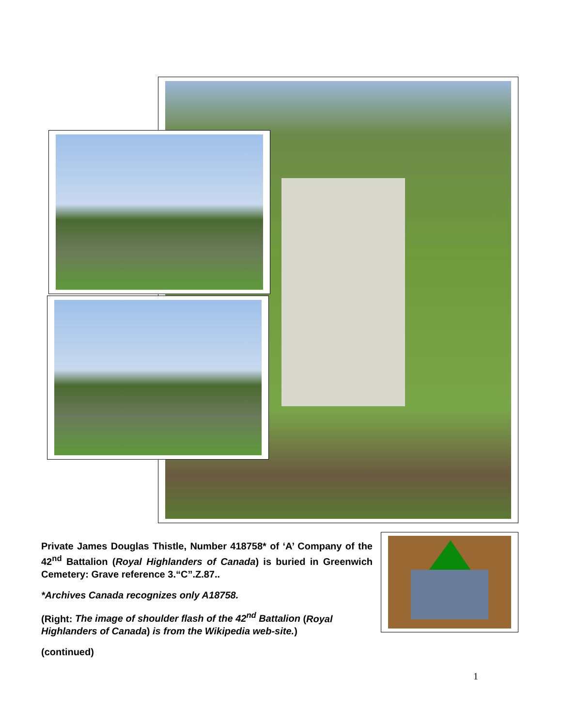Private James Douglas Thistle, Number 418758* of ‘A’ Company of the 42<sup>nd</sup> Battalion (Royal Highlanders of Canada) is buried in Greenwich Cemetery: Grave reference 3.“C”.Z.87..
*Archives Canada recognizes only A18758.
(Right: The image of shoulder flash of the 42<sup>nd</sup> Battalion (Royal Highlanders of Canada) is from the Wikipedia web-site.)
(continued)
1